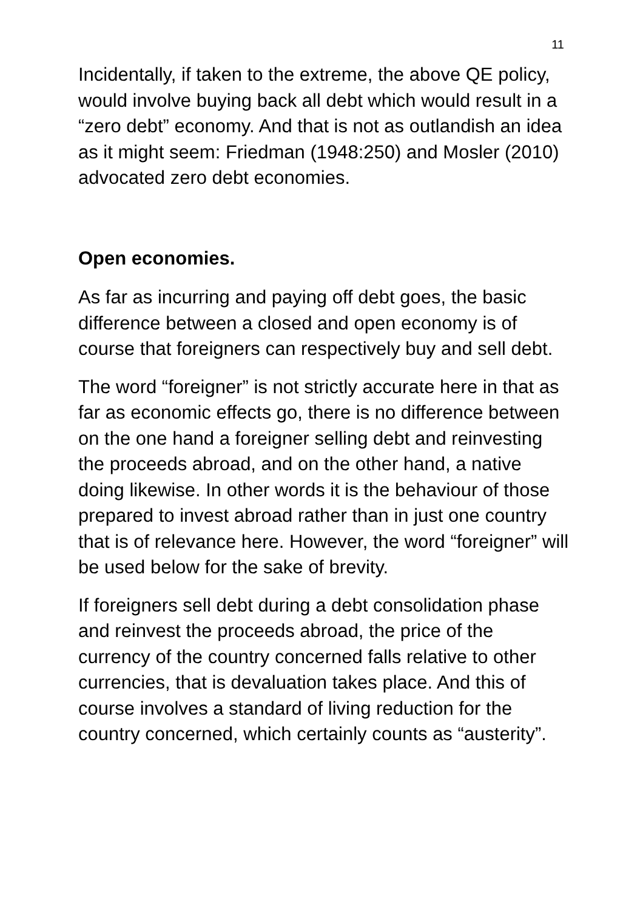11
Incidentally, if taken to the extreme, the above QE policy, would involve buying back all debt which would result in a “zero debt” economy. And that is not as outlandish an idea as it might seem: Friedman (1948:250) and Mosler (2010) advocated zero debt economies.
Open economies.
As far as incurring and paying off debt goes, the basic difference between a closed and open economy is of course that foreigners can respectively buy and sell debt.
The word “foreigner” is not strictly accurate here in that as far as economic effects go, there is no difference between on the one hand a foreigner selling debt and reinvesting the proceeds abroad, and on the other hand, a native doing likewise. In other words it is the behaviour of those prepared to invest abroad rather than in just one country that is of relevance here. However, the word “foreigner” will be used below for the sake of brevity.
If foreigners sell debt during a debt consolidation phase and reinvest the proceeds abroad, the price of the currency of the country concerned falls relative to other currencies, that is devaluation takes place. And this of course involves a standard of living reduction for the country concerned, which certainly counts as “austerity”.